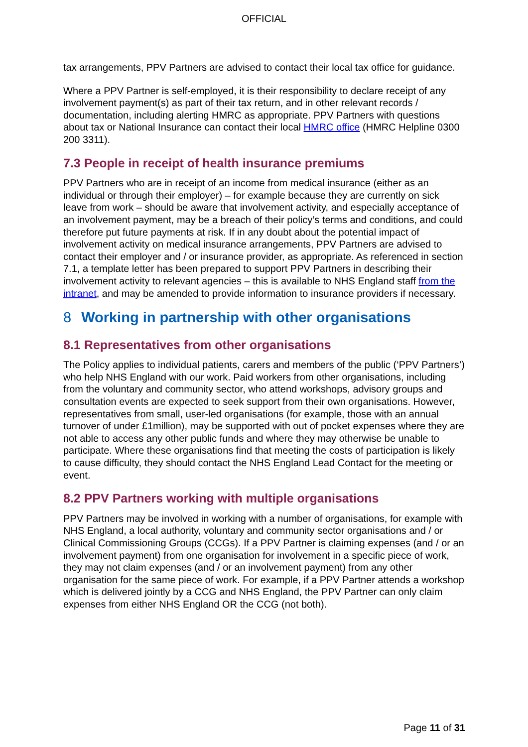OFFICIAL
tax arrangements, PPV Partners are advised to contact their local tax office for guidance.
Where a PPV Partner is self-employed, it is their responsibility to declare receipt of any involvement payment(s) as part of their tax return, and in other relevant records / documentation, including alerting HMRC as appropriate. PPV Partners with questions about tax or National Insurance can contact their local HMRC office (HMRC Helpline 0300 200 3311).
7.3 People in receipt of health insurance premiums
PPV Partners who are in receipt of an income from medical insurance (either as an individual or through their employer) – for example because they are currently on sick leave from work – should be aware that involvement activity, and especially acceptance of an involvement payment, may be a breach of their policy’s terms and conditions, and could therefore put future payments at risk. If in any doubt about the potential impact of involvement activity on medical insurance arrangements, PPV Partners are advised to contact their employer and / or insurance provider, as appropriate. As referenced in section 7.1, a template letter has been prepared to support PPV Partners in describing their involvement activity to relevant agencies – this is available to NHS England staff from the intranet, and may be amended to provide information to insurance providers if necessary.
8 Working in partnership with other organisations
8.1 Representatives from other organisations
The Policy applies to individual patients, carers and members of the public (‘PPV Partners’) who help NHS England with our work. Paid workers from other organisations, including from the voluntary and community sector, who attend workshops, advisory groups and consultation events are expected to seek support from their own organisations. However, representatives from small, user-led organisations (for example, those with an annual turnover of under £1million), may be supported with out of pocket expenses where they are not able to access any other public funds and where they may otherwise be unable to participate. Where these organisations find that meeting the costs of participation is likely to cause difficulty, they should contact the NHS England Lead Contact for the meeting or event.
8.2 PPV Partners working with multiple organisations
PPV Partners may be involved in working with a number of organisations, for example with NHS England, a local authority, voluntary and community sector organisations and / or Clinical Commissioning Groups (CCGs). If a PPV Partner is claiming expenses (and / or an involvement payment) from one organisation for involvement in a specific piece of work, they may not claim expenses (and / or an involvement payment) from any other organisation for the same piece of work. For example, if a PPV Partner attends a workshop which is delivered jointly by a CCG and NHS England, the PPV Partner can only claim expenses from either NHS England OR the CCG (not both).
Page 11 of 31